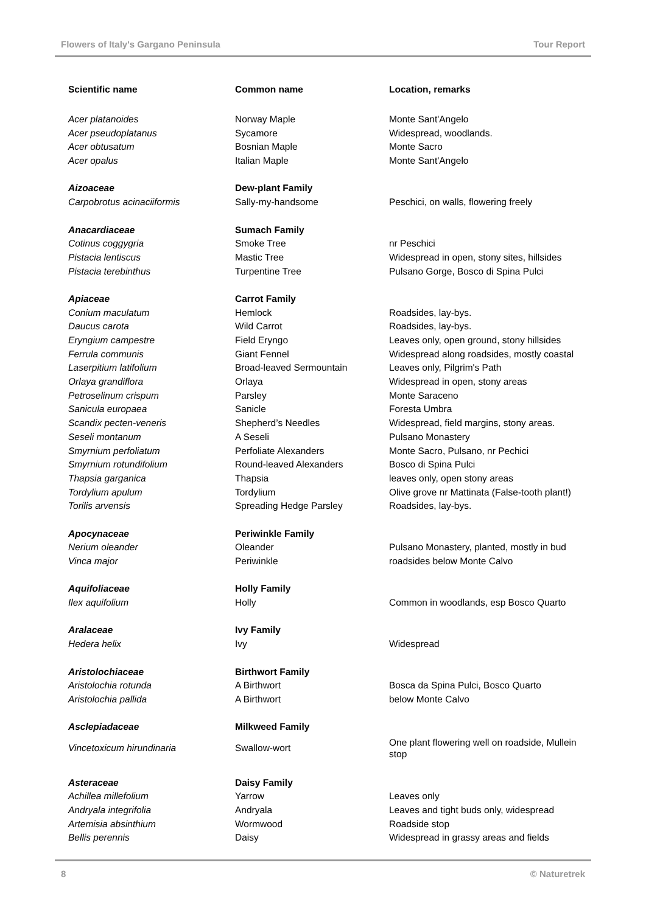Flowers of Italy's Gargano Peninsula Tour Report
| Scientific name | Common name | Location, remarks |
| --- | --- | --- |
| Acer platanoides | Norway Maple | Monte Sant'Angelo |
| Acer pseudoplatanus | Sycamore | Widespread, woodlands. |
| Acer obtusatum | Bosnian Maple | Monte Sacro |
| Acer opalus | Italian Maple | Monte Sant'Angelo |
| Aizoaceae | Dew-plant Family | |
| Carpobrotus acinaciiformis | Sally-my-handsome | Peschici, on walls, flowering freely |
| Anacardiaceae | Sumach Family | |
| Cotinus coggygria | Smoke Tree | nr Peschici |
| Pistacia lentiscus | Mastic Tree | Widespread in open, stony sites, hillsides |
| Pistacia terebinthus | Turpentine Tree | Pulsano Gorge, Bosco di Spina Pulci |
| Apiaceae | Carrot Family | |
| Conium maculatum | Hemlock | Roadsides, lay-bys. |
| Daucus carota | Wild Carrot | Roadsides, lay-bys. |
| Eryngium campestre | Field Eryngo | Leaves only, open ground, stony hillsides |
| Ferrula communis | Giant Fennel | Widespread along roadsides, mostly coastal |
| Laserpitium latifolium | Broad-leaved Sermountain | Leaves only, Pilgrim's Path |
| Orlaya grandiflora | Orlaya | Widespread in open, stony areas |
| Petroselinum crispum | Parsley | Monte Saraceno |
| Sanicula europaea | Sanicle | Foresta Umbra |
| Scandix pecten-veneris | Shepherd’s Needles | Widespread, field margins, stony areas. |
| Seseli montanum | A Seseli | Pulsano Monastery |
| Smyrnium perfoliatum | Perfoliate Alexanders | Monte Sacro, Pulsano, nr Pechici |
| Smyrnium rotundifolium | Round-leaved Alexanders | Bosco di Spina Pulci |
| Thapsia garganica | Thapsia | leaves only, open stony areas |
| Tordylium apulum | Tordylium | Olive grove nr Mattinata (False-tooth plant!) |
| Torilis arvensis | Spreading Hedge Parsley | Roadsides, lay-bys. |
| Apocynaceae | Periwinkle Family | |
| Nerium oleander | Oleander | Pulsano Monastery, planted, mostly in bud |
| Vinca major | Periwinkle | roadsides below Monte Calvo |
| Aquifoliaceae | Holly Family | |
| Ilex aquifolium | Holly | Common in woodlands, esp Bosco Quarto |
| Aralaceae | Ivy Family | |
| Hedera helix | Ivy | Widespread |
| Aristolochiaceae | Birthwort Family | |
| Aristolochia rotunda | A Birthwort | Bosca da Spina Pulci, Bosco Quarto |
| Aristolochia pallida | A Birthwort | below Monte Calvo |
| Asclepiadaceae | Milkweed Family | |
| Vincetoxicum hirundinaria | Swallow-wort | One plant flowering well on roadside, Mullein stop |
| Asteraceae | Daisy Family | |
| Achillea millefolium | Yarrow | Leaves only |
| Andryala integrifolia | Andryala | Leaves and tight buds only, widespread |
| Artemisia absinthium | Wormwood | Roadside stop |
| Bellis perennis | Daisy | Widespread in grassy areas and fields |
8 © Naturetrek